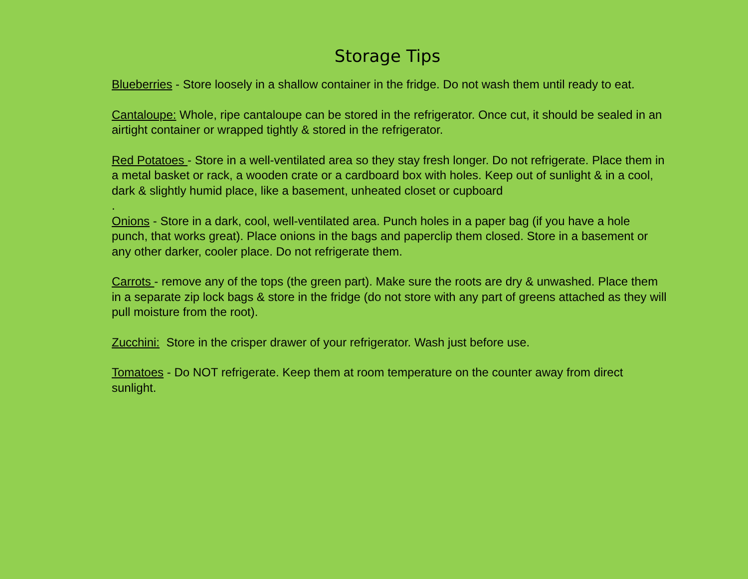Storage Tips
Blueberries - Store loosely in a shallow container in the fridge. Do not wash them until ready to eat.
Cantaloupe: Whole, ripe cantaloupe can be stored in the refrigerator. Once cut, it should be sealed in an airtight container or wrapped tightly & stored in the refrigerator.
Red Potatoes - Store in a well-ventilated area so they stay fresh longer. Do not refrigerate. Place them in a metal basket or rack, a wooden crate or a cardboard box with holes. Keep out of sunlight & in a cool, dark & slightly humid place, like a basement, unheated closet or cupboard
.
Onions - Store in a dark, cool, well-ventilated area. Punch holes in a paper bag (if you have a hole punch, that works great). Place onions in the bags and paperclip them closed. Store in a basement or any other darker, cooler place. Do not refrigerate them.
Carrots - remove any of the tops (the green part). Make sure the roots are dry & unwashed. Place them in a separate zip lock bags & store in the fridge (do not store with any part of greens attached as they will pull moisture from the root).
Zucchini: Store in the crisper drawer of your refrigerator. Wash just before use.
Tomatoes - Do NOT refrigerate. Keep them at room temperature on the counter away from direct sunlight.